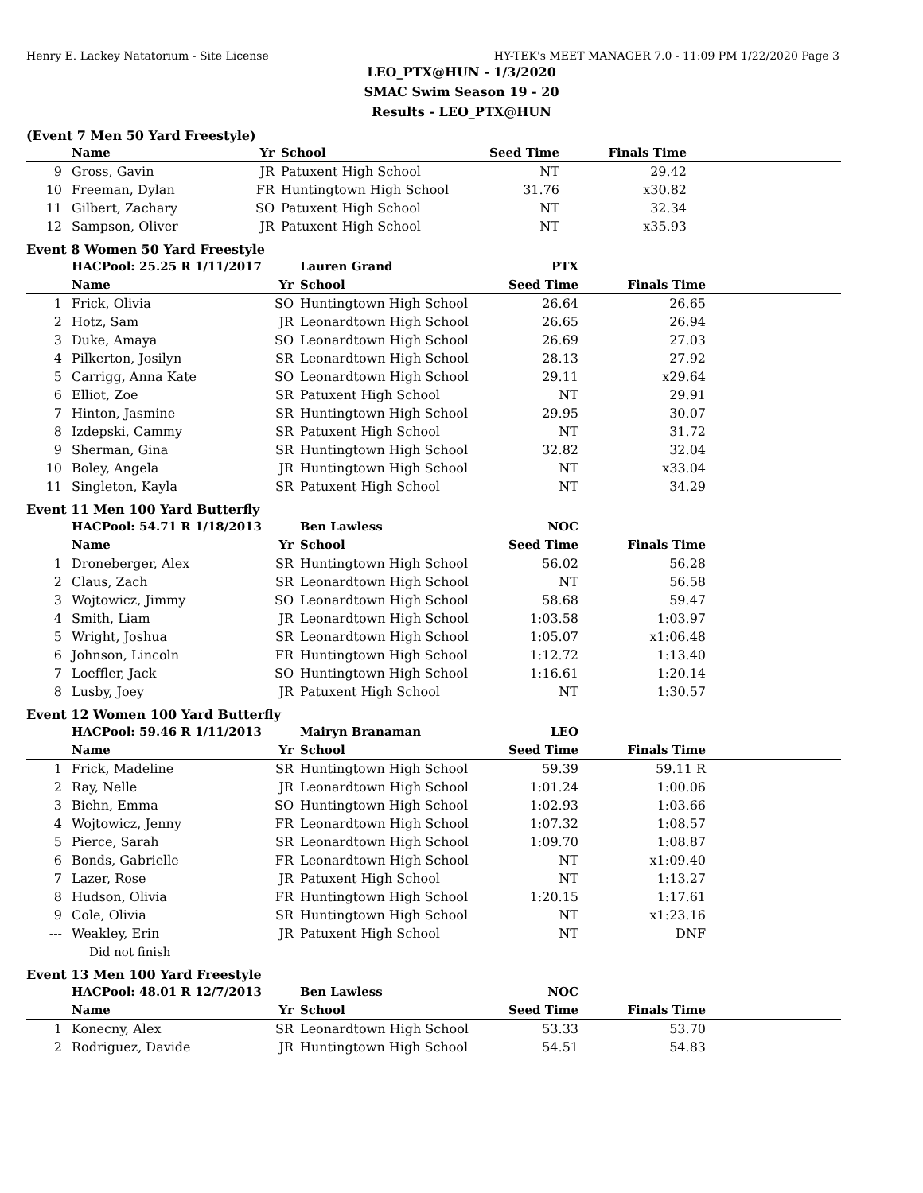Henry E. Lackey Natatorium - Site License HY-TEK's MEET MANAGER 7.0 - 11:09 PM 1/22/2020 Page 3
LEO_PTX@HUN - 1/3/2020
SMAC Swim Season 19 - 20
Results - LEO_PTX@HUN
(Event 7 Men 50 Yard Freestyle)
| | Name | Yr | School | Seed Time | Finals Time | |
| --- | --- | --- | --- | --- | --- | --- |
| 9 | Gross, Gavin | JR | Patuxent High School | NT | 29.42 | |
| 10 | Freeman, Dylan | FR | Huntingtown High School | 31.76 | x30.82 | |
| 11 | Gilbert, Zachary | SO | Patuxent High School | NT | 32.34 | |
| 12 | Sampson, Oliver | JR | Patuxent High School | NT | x35.93 | |
Event 8 Women 50 Yard Freestyle
| | HACPool: 25.25 R 1/11/2017 | | Lauren Grand | PTX | | |
| | Name | Yr | School | Seed Time | Finals Time | |
| 1 | Frick, Olivia | SO | Huntingtown High School | 26.64 | 26.65 | |
| 2 | Hotz, Sam | JR | Leonardtown High School | 26.65 | 26.94 | |
| 3 | Duke, Amaya | SO | Leonardtown High School | 26.69 | 27.03 | |
| 4 | Pilkerton, Josilyn | SR | Leonardtown High School | 28.13 | 27.92 | |
| 5 | Carrigg, Anna Kate | SO | Leonardtown High School | 29.11 | x29.64 | |
| 6 | Elliot, Zoe | SR | Patuxent High School | NT | 29.91 | |
| 7 | Hinton, Jasmine | SR | Huntingtown High School | 29.95 | 30.07 | |
| 8 | Izdepski, Cammy | SR | Patuxent High School | NT | 31.72 | |
| 9 | Sherman, Gina | SR | Huntingtown High School | 32.82 | 32.04 | |
| 10 | Boley, Angela | JR | Huntingtown High School | NT | x33.04 | |
| 11 | Singleton, Kayla | SR | Patuxent High School | NT | 34.29 | |
Event 11 Men 100 Yard Butterfly
| | HACPool: 54.71 R 1/18/2013 | | Ben Lawless | NOC | | |
| | Name | Yr | School | Seed Time | Finals Time | |
| 1 | Droneberger, Alex | SR | Huntingtown High School | 56.02 | 56.28 | |
| 2 | Claus, Zach | SR | Leonardtown High School | NT | 56.58 | |
| 3 | Wojtowicz, Jimmy | SO | Leonardtown High School | 58.68 | 59.47 | |
| 4 | Smith, Liam | JR | Leonardtown High School | 1:03.58 | 1:03.97 | |
| 5 | Wright, Joshua | SR | Leonardtown High School | 1:05.07 | x1:06.48 | |
| 6 | Johnson, Lincoln | FR | Huntingtown High School | 1:12.72 | 1:13.40 | |
| 7 | Loeffler, Jack | SO | Huntingtown High School | 1:16.61 | 1:20.14 | |
| 8 | Lusby, Joey | JR | Patuxent High School | NT | 1:30.57 | |
Event 12 Women 100 Yard Butterfly
| | HACPool: 59.46 R 1/11/2013 | | Mairyn Branaman | LEO | | |
| | Name | Yr | School | Seed Time | Finals Time | |
| 1 | Frick, Madeline | SR | Huntingtown High School | 59.39 | 59.11 R | |
| 2 | Ray, Nelle | JR | Leonardtown High School | 1:01.24 | 1:00.06 | |
| 3 | Biehn, Emma | SO | Huntingtown High School | 1:02.93 | 1:03.66 | |
| 4 | Wojtowicz, Jenny | FR | Leonardtown High School | 1:07.32 | 1:08.57 | |
| 5 | Pierce, Sarah | SR | Leonardtown High School | 1:09.70 | 1:08.87 | |
| 6 | Bonds, Gabrielle | FR | Leonardtown High School | NT | x1:09.40 | |
| 7 | Lazer, Rose | JR | Patuxent High School | NT | 1:13.27 | |
| 8 | Hudson, Olivia | FR | Huntingtown High School | 1:20.15 | 1:17.61 | |
| 9 | Cole, Olivia | SR | Huntingtown High School | NT | x1:23.16 | |
| --- | Weakley, Erin | JR | Patuxent High School | NT | DNF | |
| | Did not finish | | | | | |
Event 13 Men 100 Yard Freestyle
| | HACPool: 48.01 R 12/7/2013 | | Ben Lawless | NOC | | |
| | Name | Yr | School | Seed Time | Finals Time | |
| 1 | Konecny, Alex | SR | Leonardtown High School | 53.33 | 53.70 | |
| 2 | Rodriguez, Davide | JR | Huntingtown High School | 54.51 | 54.83 | |